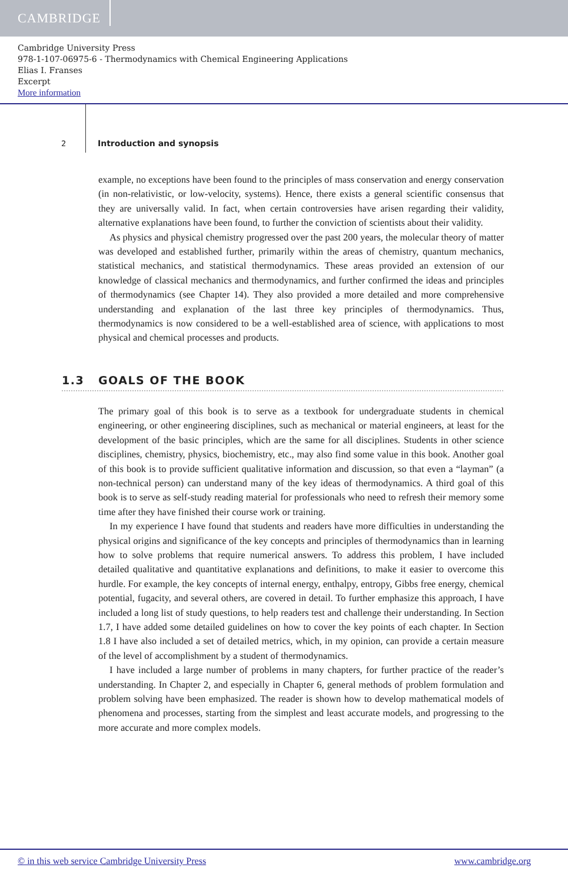CAMBRIDGE
Cambridge University Press
978-1-107-06975-6 - Thermodynamics with Chemical Engineering Applications
Elias I. Franses
Excerpt
More information
2
Introduction and synopsis
example, no exceptions have been found to the principles of mass conservation and energy conservation (in non-relativistic, or low-velocity, systems). Hence, there exists a general scientific consensus that they are universally valid. In fact, when certain controversies have arisen regarding their validity, alternative explanations have been found, to further the conviction of scientists about their validity.
As physics and physical chemistry progressed over the past 200 years, the molecular theory of matter was developed and established further, primarily within the areas of chemistry, quantum mechanics, statistical mechanics, and statistical thermodynamics. These areas provided an extension of our knowledge of classical mechanics and thermodynamics, and further confirmed the ideas and principles of thermodynamics (see Chapter 14). They also provided a more detailed and more comprehensive understanding and explanation of the last three key principles of thermodynamics. Thus, thermodynamics is now considered to be a well-established area of science, with applications to most physical and chemical processes and products.
1.3 GOALS OF THE BOOK
The primary goal of this book is to serve as a textbook for undergraduate students in chemical engineering, or other engineering disciplines, such as mechanical or material engineers, at least for the development of the basic principles, which are the same for all disciplines. Students in other science disciplines, chemistry, physics, biochemistry, etc., may also find some value in this book. Another goal of this book is to provide sufficient qualitative information and discussion, so that even a “layman” (a non-technical person) can understand many of the key ideas of thermodynamics. A third goal of this book is to serve as self-study reading material for professionals who need to refresh their memory some time after they have finished their course work or training.
In my experience I have found that students and readers have more difficulties in understanding the physical origins and significance of the key concepts and principles of thermodynamics than in learning how to solve problems that require numerical answers. To address this problem, I have included detailed qualitative and quantitative explanations and definitions, to make it easier to overcome this hurdle. For example, the key concepts of internal energy, enthalpy, entropy, Gibbs free energy, chemical potential, fugacity, and several others, are covered in detail. To further emphasize this approach, I have included a long list of study questions, to help readers test and challenge their understanding. In Section 1.7, I have added some detailed guidelines on how to cover the key points of each chapter. In Section 1.8 I have also included a set of detailed metrics, which, in my opinion, can provide a certain measure of the level of accomplishment by a student of thermodynamics.
I have included a large number of problems in many chapters, for further practice of the reader’s understanding. In Chapter 2, and especially in Chapter 6, general methods of problem formulation and problem solving have been emphasized. The reader is shown how to develop mathematical models of phenomena and processes, starting from the simplest and least accurate models, and progressing to the more accurate and more complex models.
© in this web service Cambridge University Press www.cambridge.org